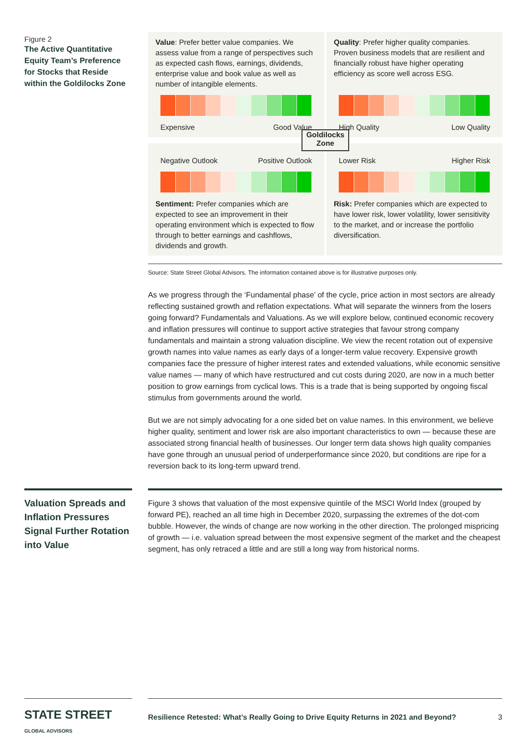Figure 2
The Active Quantitative Equity Team’s Preference for Stocks that Reside within the Goldilocks Zone
Value: Prefer better value companies. We assess value from a range of perspectives such as expected cash flows, earnings, dividends, enterprise value and book value as well as number of intangible elements.
Expensive Good Value
Quality: Prefer higher quality companies. Proven business models that are resilient and financially robust have higher operating efficiency as score well across ESG.
High Quality Low Quality
Goldilocks Zone
Negative Outlook Positive Outlook
Sentiment: Prefer companies which are expected to see an improvement in their operating environment which is expected to flow through to better earnings and cashflows, dividends and growth.
Lower Risk Higher Risk
Risk: Prefer companies which are expected to have lower risk, lower volatility, lower sensitivity to the market, and or increase the portfolio diversification.
Source: State Street Global Advisors. The information contained above is for illustrative purposes only.
As we progress through the ‘Fundamental phase’ of the cycle, price action in most sectors are already reflecting sustained growth and reflation expectations. What will separate the winners from the losers going forward? Fundamentals and Valuations. As we will explore below, continued economic recovery and inflation pressures will continue to support active strategies that favour strong company fundamentals and maintain a strong valuation discipline. We view the recent rotation out of expensive growth names into value names as early days of a longer-term value recovery. Expensive growth companies face the pressure of higher interest rates and extended valuations, while economic sensitive value names — many of which have restructured and cut costs during 2020, are now in a much better position to grow earnings from cyclical lows. This is a trade that is being supported by ongoing fiscal stimulus from governments around the world.
But we are not simply advocating for a one sided bet on value names. In this environment, we believe higher quality, sentiment and lower risk are also important characteristics to own — because these are associated strong financial health of businesses. Our longer term data shows high quality companies have gone through an unusual period of underperformance since 2020, but conditions are ripe for a reversion back to its long-term upward trend.
Valuation Spreads and Inflation Pressures Signal Further Rotation into Value
Figure 3 shows that valuation of the most expensive quintile of the MSCI World Index (grouped by forward PE), reached an all time high in December 2020, surpassing the extremes of the dot-com bubble. However, the winds of change are now working in the other direction. The prolonged mispricing of growth — i.e. valuation spread between the most expensive segment of the market and the cheapest segment, has only retraced a little and are still a long way from historical norms.
STATE STREET GLOBAL ADVISORS
Resilience Retested: What’s Really Going to Drive Equity Returns in 2021 and Beyond? 3